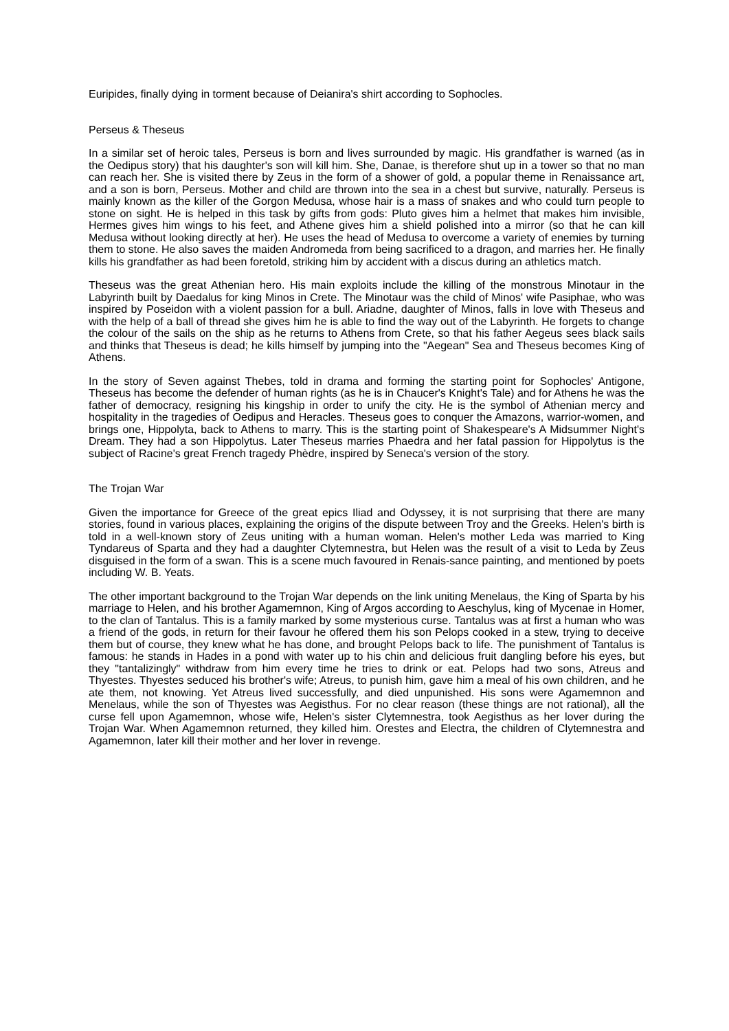Euripides, finally dying in torment because of Deianira's shirt according to Sophocles.
Perseus & Theseus
In a similar set of heroic tales, Perseus is born and lives surrounded by magic. His grandfather is warned (as in the Oedipus story) that his daughter's son will kill him. She, Danae, is therefore shut up in a tower so that no man can reach her. She is visited there by Zeus in the form of a shower of gold, a popular theme in Renaissance art, and a son is born, Perseus. Mother and child are thrown into the sea in a chest but survive, naturally. Perseus is mainly known as the killer of the Gorgon Medusa, whose hair is a mass of snakes and who could turn people to stone on sight. He is helped in this task by gifts from gods: Pluto gives him a helmet that makes him invisible, Hermes gives him wings to his feet, and Athene gives him a shield polished into a mirror (so that he can kill Medusa without looking directly at her). He uses the head of Medusa to overcome a variety of enemies by turning them to stone. He also saves the maiden Andromeda from being sacrificed to a dragon, and marries her. He finally kills his grandfather as had been foretold, striking him by accident with a discus during an athletics match.
Theseus was the great Athenian hero. His main exploits include the killing of the monstrous Minotaur in the Labyrinth built by Daedalus for king Minos in Crete. The Minotaur was the child of Minos' wife Pasiphae, who was inspired by Poseidon with a violent passion for a bull. Ariadne, daughter of Minos, falls in love with Theseus and with the help of a ball of thread she gives him he is able to find the way out of the Labyrinth. He forgets to change the colour of the sails on the ship as he returns to Athens from Crete, so that his father Aegeus sees black sails and thinks that Theseus is dead; he kills himself by jumping into the "Aegean" Sea and Theseus becomes King of Athens.
In the story of Seven against Thebes, told in drama and forming the starting point for Sophocles' Antigone, Theseus has become the defender of human rights (as he is in Chaucer's Knight's Tale) and for Athens he was the father of democracy, resigning his kingship in order to unify the city. He is the symbol of Athenian mercy and hospitality in the tragedies of Oedipus and Heracles. Theseus goes to conquer the Amazons, warrior-women, and brings one, Hippolyta, back to Athens to marry. This is the starting point of Shakespeare's A Midsummer Night's Dream. They had a son Hippolytus. Later Theseus marries Phaedra and her fatal passion for Hippolytus is the subject of Racine's great French tragedy Phèdre, inspired by Seneca's version of the story.
The Trojan War
Given the importance for Greece of the great epics Iliad and Odyssey, it is not surprising that there are many stories, found in various places, explaining the origins of the dispute between Troy and the Greeks. Helen's birth is told in a well-known story of Zeus uniting with a human woman. Helen's mother Leda was married to King Tyndareus of Sparta and they had a daughter Clytemnestra, but Helen was the result of a visit to Leda by Zeus disguised in the form of a swan. This is a scene much favoured in Renais-sance painting, and mentioned by poets including W. B. Yeats.
The other important background to the Trojan War depends on the link uniting Menelaus, the King of Sparta by his marriage to Helen, and his brother Agamemnon, King of Argos according to Aeschylus, king of Mycenae in Homer, to the clan of Tantalus. This is a family marked by some mysterious curse. Tantalus was at first a human who was a friend of the gods, in return for their favour he offered them his son Pelops cooked in a stew, trying to deceive them but of course, they knew what he has done, and brought Pelops back to life. The punishment of Tantalus is famous: he stands in Hades in a pond with water up to his chin and delicious fruit dangling before his eyes, but they "tantalizingly" withdraw from him every time he tries to drink or eat. Pelops had two sons, Atreus and Thyestes. Thyestes seduced his brother's wife; Atreus, to punish him, gave him a meal of his own children, and he ate them, not knowing. Yet Atreus lived successfully, and died unpunished. His sons were Agamemnon and Menelaus, while the son of Thyestes was Aegisthus. For no clear reason (these things are not rational), all the curse fell upon Agamemnon, whose wife, Helen's sister Clytemnestra, took Aegisthus as her lover during the Trojan War. When Agamemnon returned, they killed him. Orestes and Electra, the children of Clytemnestra and Agamemnon, later kill their mother and her lover in revenge.